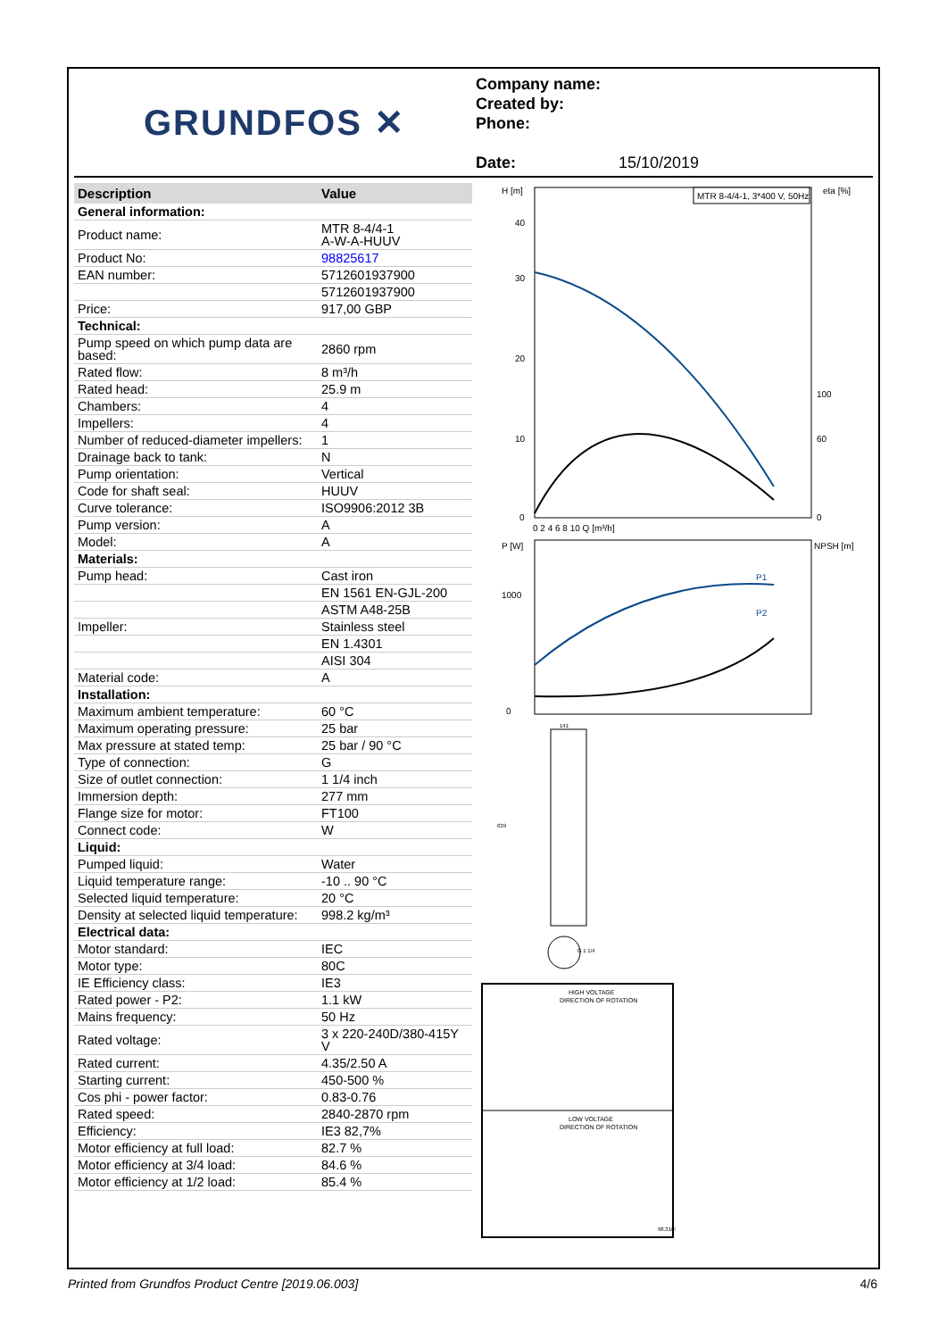GRUNDFOS ✕
Company name:
Created by:
Phone:
Date: 15/10/2019
| Description | Value |
| --- | --- |
| General information: | |
| Product name: | MTR 8-4/4-1 A-W-A-HUUV |
| Product No: | 98825617 |
| EAN number: | 5712601937900 |
| | 5712601937900 |
| Price: | 917,00 GBP |
| Technical: | |
| Pump speed on which pump data are based: | 2860 rpm |
| Rated flow: | 8 m³/h |
| Rated head: | 25.9 m |
| Chambers: | 4 |
| Impellers: | 4 |
| Number of reduced-diameter impellers: | 1 |
| Drainage back to tank: | N |
| Pump orientation: | Vertical |
| Code for shaft seal: | HUUV |
| Curve tolerance: | ISO9906:2012 3B |
| Pump version: | A |
| Model: | A |
| Materials: | |
| Pump head: | Cast iron |
| | EN 1561 EN-GJL-200 |
| | ASTM A48-25B |
| Impeller: | Stainless steel |
| | EN 1.4301 |
| | AISI 304 |
| Material code: | A |
| Installation: | |
| Maximum ambient temperature: | 60 °C |
| Maximum operating pressure: | 25 bar |
| Max pressure at stated temp: | 25 bar / 90 °C |
| Type of connection: | G |
| Size of outlet connection: | 1 1/4 inch |
| Immersion depth: | 277 mm |
| Flange size for motor: | FT100 |
| Connect code: | W |
| Liquid: | |
| Pumped liquid: | Water |
| Liquid temperature range: | -10 .. 90 °C |
| Selected liquid temperature: | 20 °C |
| Density at selected liquid temperature: | 998.2 kg/m³ |
| Electrical data: | |
| Motor standard: | IEC |
| Motor type: | 80C |
| IE Efficiency class: | IE3 |
| Rated power - P2: | 1.1 kW |
| Mains frequency: | 50 Hz |
| Rated voltage: | 3 x 220-240D/380-415Y V |
| Rated current: | 4.35/2.50 A |
| Starting current: | 450-500 % |
| Cos phi - power factor: | 0.83-0.76 |
| Rated speed: | 2840-2870 rpm |
| Efficiency: | IE3 82,7% |
| Motor efficiency at full load: | 82.7 % |
| Motor efficiency at 3/4 load: | 84.6 % |
| Motor efficiency at 1/2 load: | 85.4 % |
H [m]
eta [%]
MTR 8-4/4-1, 3*400 V, 50Hz
40
30
20
10
0
100
60
0
0 2 4 6 8 10 Q [m³/h]
P [W]
NPSH [m]
P1
P2
1000
0
141
639
G 1 1/4
HIGH VOLTAGE
DIRECTION OF ROTATION
LOW VOLTAGE
DIRECTION OF ROTATION
98.3169
Printed from Grundfos Product Centre [2019.06.003] 4/6